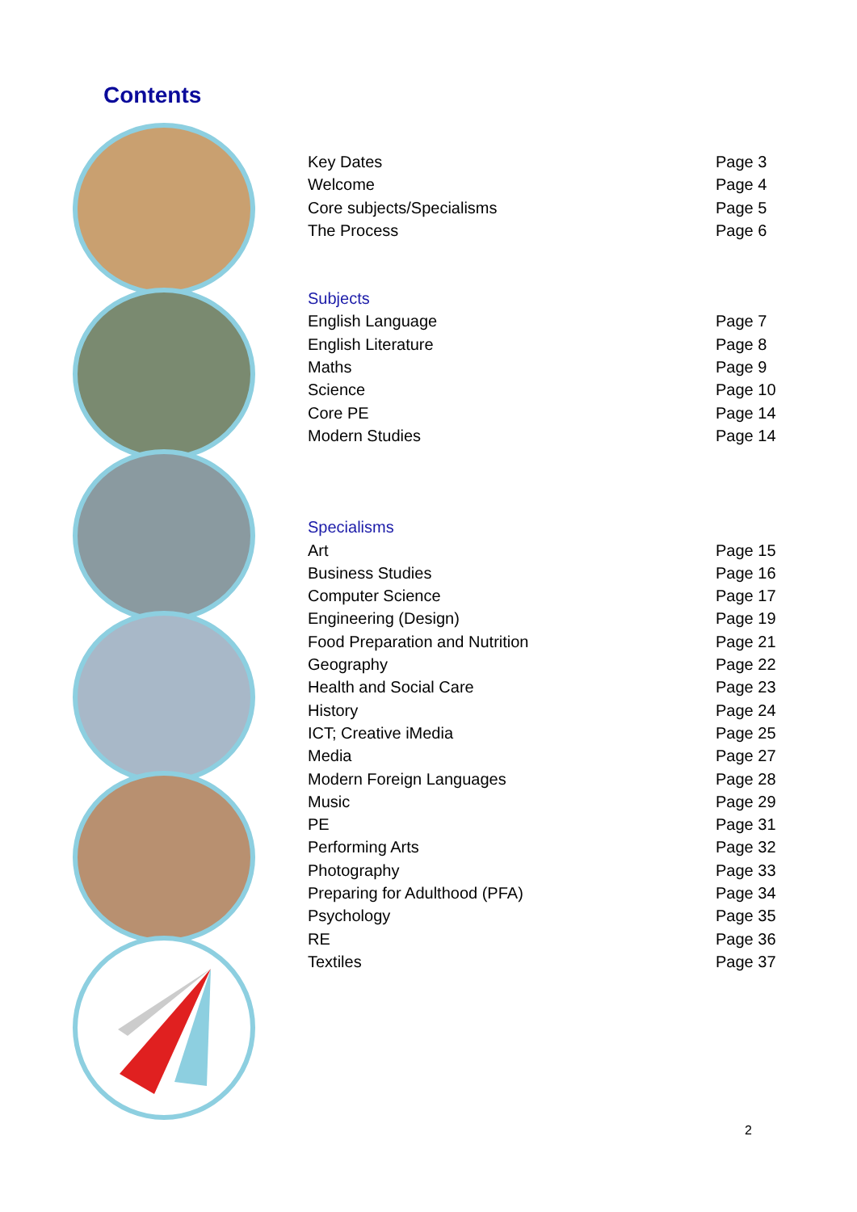Contents
Key Dates Page 3
Welcome Page 4
Core subjects/Specialisms Page 5
The Process Page 6
Subjects
English Language Page 7
English Literature Page 8
Maths Page 9
Science Page 10
Core PE Page 14
Modern Studies Page 14
Specialisms
Art Page 15
Business Studies Page 16
Computer Science Page 17
Engineering (Design) Page 19
Food Preparation and Nutrition Page 21
Geography Page 22
Health and Social Care Page 23
History Page 24
ICT; Creative iMedia Page 25
Media Page 27
Modern Foreign Languages Page 28
Music Page 29
PE Page 31
Performing Arts Page 32
Photography Page 33
Preparing for Adulthood (PFA) Page 34
Psychology Page 35
RE Page 36
Textiles Page 37
2